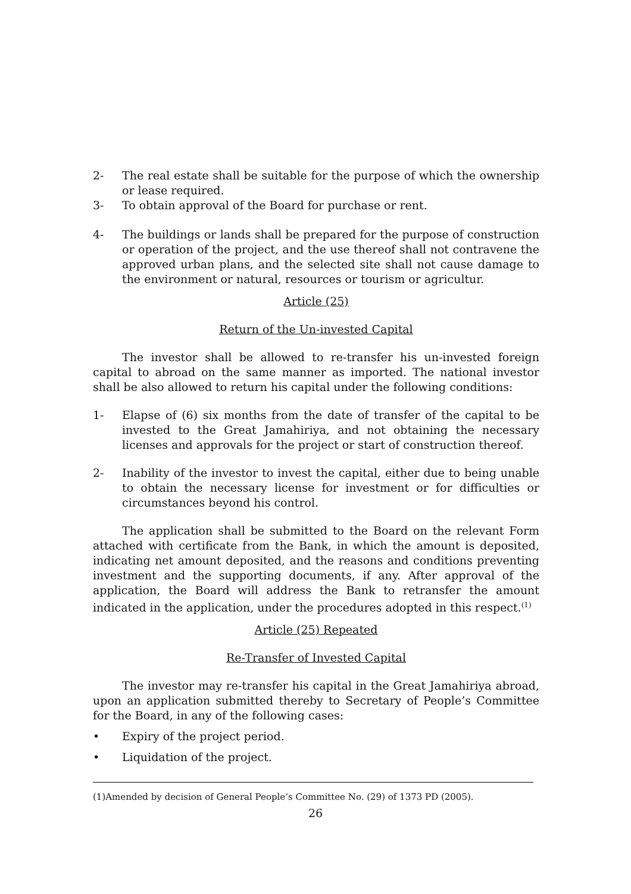2- The real estate shall be suitable for the purpose of which the ownership or lease required.
3- To obtain approval of the Board for purchase or rent.
4- The buildings or lands shall be prepared for the purpose of construction or operation of the project, and the use thereof shall not contravene the approved urban plans, and the selected site shall not cause damage to the environment or natural, resources or tourism or agricultur.
Article (25)
Return of the Un-invested Capital
The investor shall be allowed to re-transfer his un-invested foreign capital to abroad on the same manner as imported. The national investor shall be also allowed to return his capital under the following conditions:
1- Elapse of (6) six months from the date of transfer of the capital to be invested to the Great Jamahiriya, and not obtaining the necessary licenses and approvals for the project or start of construction thereof.
2- Inability of the investor to invest the capital, either due to being unable to obtain the necessary license for investment or for difficulties or circumstances beyond his control.
The application shall be submitted to the Board on the relevant Form attached with certificate from the Bank, in which the amount is deposited, indicating net amount deposited, and the reasons and conditions preventing investment and the supporting documents, if any. After approval of the application, the Board will address the Bank to retransfer the amount indicated in the application, under the procedures adopted in this respect.<sup>(1)</sup>
Article (25) Repeated
Re-Transfer of Invested Capital
The investor may re-transfer his capital in the Great Jamahiriya abroad, upon an application submitted thereby to Secretary of People’s Committee for the Board, in any of the following cases:
• Expiry of the project period.
• Liquidation of the project.
(1)Amended by decision of General People’s Committee No. (29) of 1373 PD (2005).
26